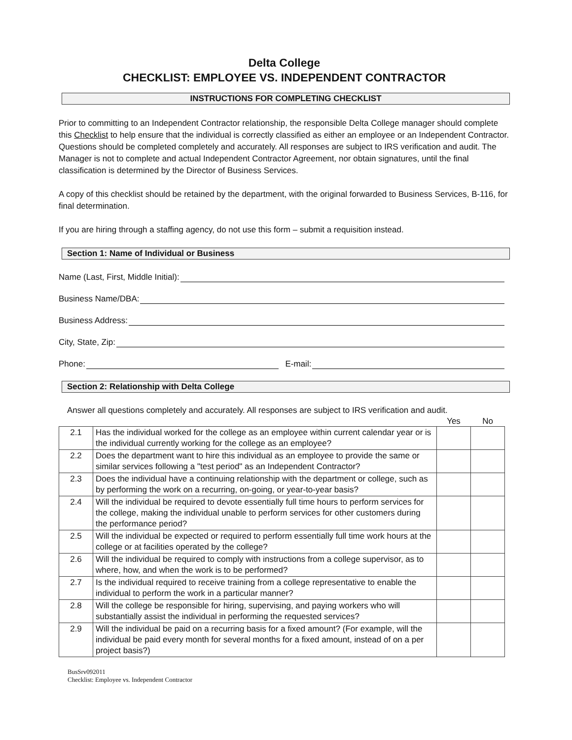Delta College
CHECKLIST: EMPLOYEE VS. INDEPENDENT CONTRACTOR
INSTRUCTIONS FOR COMPLETING CHECKLIST
Prior to committing to an Independent Contractor relationship, the responsible Delta College manager should complete this Checklist to help ensure that the individual is correctly classified as either an employee or an Independent Contractor. Questions should be completed completely and accurately. All responses are subject to IRS verification and audit. The Manager is not to complete and actual Independent Contractor Agreement, nor obtain signatures, until the final classification is determined by the Director of Business Services.
A copy of this checklist should be retained by the department, with the original forwarded to Business Services, B-116, for final determination.
If you are hiring through a staffing agency, do not use this form – submit a requisition instead.
Section 1: Name of Individual or Business
Name (Last, First, Middle Initial):
Business Name/DBA:
Business Address:
City, State, Zip:
Phone: E-mail:
Section 2: Relationship with Delta College
Answer all questions completely and accurately. All responses are subject to IRS verification and audit.
| | | Yes | No |
| 2.1 | Has the individual worked for the college as an employee within current calendar year or is the individual currently working for the college as an employee? | | |
| 2.2 | Does the department want to hire this individual as an employee to provide the same or similar services following a "test period" as an Independent Contractor? | | |
| 2.3 | Does the individual have a continuing relationship with the department or college, such as by performing the work on a recurring, on-going, or year-to-year basis? | | |
| 2.4 | Will the individual be required to devote essentially full time hours to perform services for the college, making the individual unable to perform services for other customers during the performance period? | | |
| 2.5 | Will the individual be expected or required to perform essentially full time work hours at the college or at facilities operated by the college? | | |
| 2.6 | Will the individual be required to comply with instructions from a college supervisor, as to where, how, and when the work is to be performed? | | |
| 2.7 | Is the individual required to receive training from a college representative to enable the individual to perform the work in a particular manner? | | |
| 2.8 | Will the college be responsible for hiring, supervising, and paying workers who will substantially assist the individual in performing the requested services? | | |
| 2.9 | Will the individual be paid on a recurring basis for a fixed amount? (For example, will the individual be paid every month for several months for a fixed amount, instead of on a per project basis?) | | |
BusSrv092011
Checklist: Employee vs. Independent Contractor